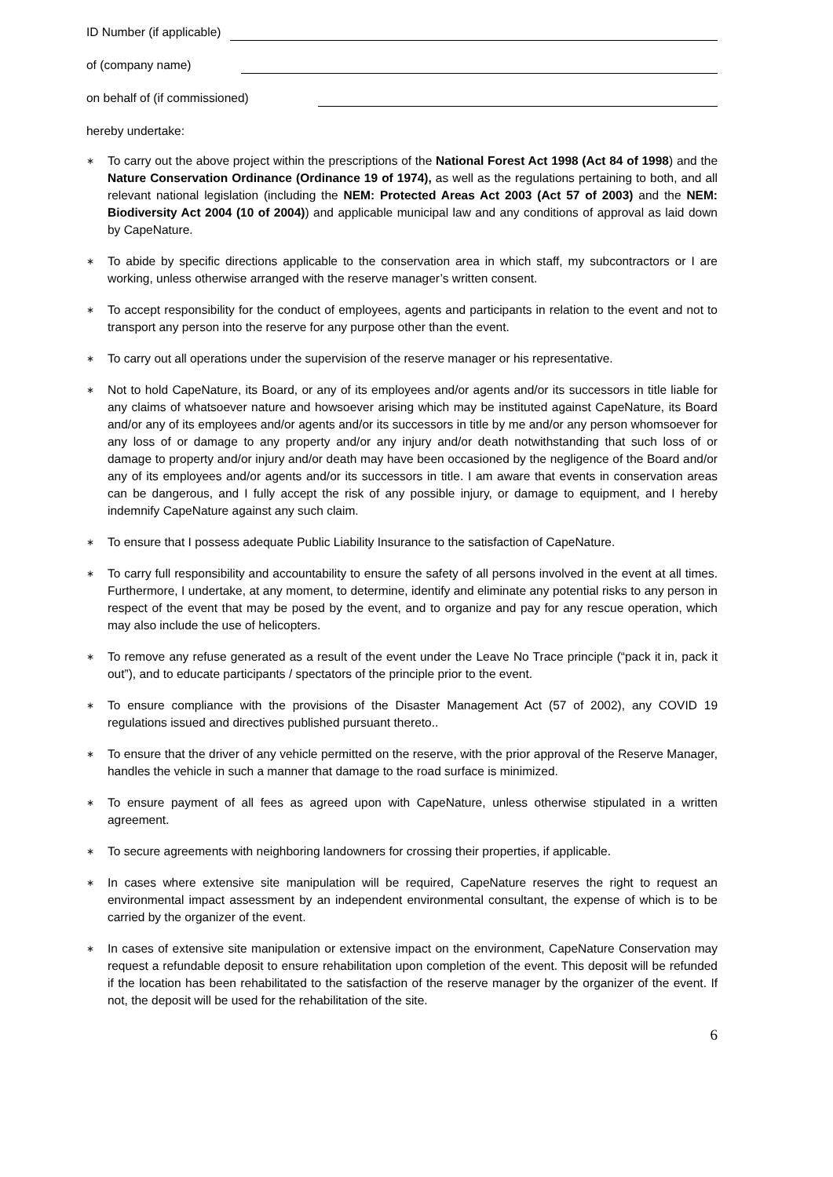ID Number (if applicable)
of (company name)
on behalf of (if commissioned)
hereby undertake:
∗ To carry out the above project within the prescriptions of the National Forest Act 1998 (Act 84 of 1998) and the Nature Conservation Ordinance (Ordinance 19 of 1974), as well as the regulations pertaining to both, and all relevant national legislation (including the NEM: Protected Areas Act 2003 (Act 57 of 2003) and the NEM: Biodiversity Act 2004 (10 of 2004)) and applicable municipal law and any conditions of approval as laid down by CapeNature.
∗ To abide by specific directions applicable to the conservation area in which staff, my subcontractors or I are working, unless otherwise arranged with the reserve manager’s written consent.
∗ To accept responsibility for the conduct of employees, agents and participants in relation to the event and not to transport any person into the reserve for any purpose other than the event.
∗ To carry out all operations under the supervision of the reserve manager or his representative.
∗ Not to hold CapeNature, its Board, or any of its employees and/or agents and/or its successors in title liable for any claims of whatsoever nature and howsoever arising which may be instituted against CapeNature, its Board and/or any of its employees and/or agents and/or its successors in title by me and/or any person whomsoever for any loss of or damage to any property and/or any injury and/or death notwithstanding that such loss of or damage to property and/or injury and/or death may have been occasioned by the negligence of the Board and/or any of its employees and/or agents and/or its successors in title. I am aware that events in conservation areas can be dangerous, and I fully accept the risk of any possible injury, or damage to equipment, and I hereby indemnify CapeNature against any such claim.
∗ To ensure that I possess adequate Public Liability Insurance to the satisfaction of CapeNature.
∗ To carry full responsibility and accountability to ensure the safety of all persons involved in the event at all times. Furthermore, I undertake, at any moment, to determine, identify and eliminate any potential risks to any person in respect of the event that may be posed by the event, and to organize and pay for any rescue operation, which may also include the use of helicopters.
∗ To remove any refuse generated as a result of the event under the Leave No Trace principle (“pack it in, pack it out”), and to educate participants / spectators of the principle prior to the event.
∗ To ensure compliance with the provisions of the Disaster Management Act (57 of 2002), any COVID 19 regulations issued and directives published pursuant thereto..
∗ To ensure that the driver of any vehicle permitted on the reserve, with the prior approval of the Reserve Manager, handles the vehicle in such a manner that damage to the road surface is minimized.
∗ To ensure payment of all fees as agreed upon with CapeNature, unless otherwise stipulated in a written agreement.
∗ To secure agreements with neighboring landowners for crossing their properties, if applicable.
∗ In cases where extensive site manipulation will be required, CapeNature reserves the right to request an environmental impact assessment by an independent environmental consultant, the expense of which is to be carried by the organizer of the event.
∗ In cases of extensive site manipulation or extensive impact on the environment, CapeNature Conservation may request a refundable deposit to ensure rehabilitation upon completion of the event. This deposit will be refunded if the location has been rehabilitated to the satisfaction of the reserve manager by the organizer of the event. If not, the deposit will be used for the rehabilitation of the site.
6